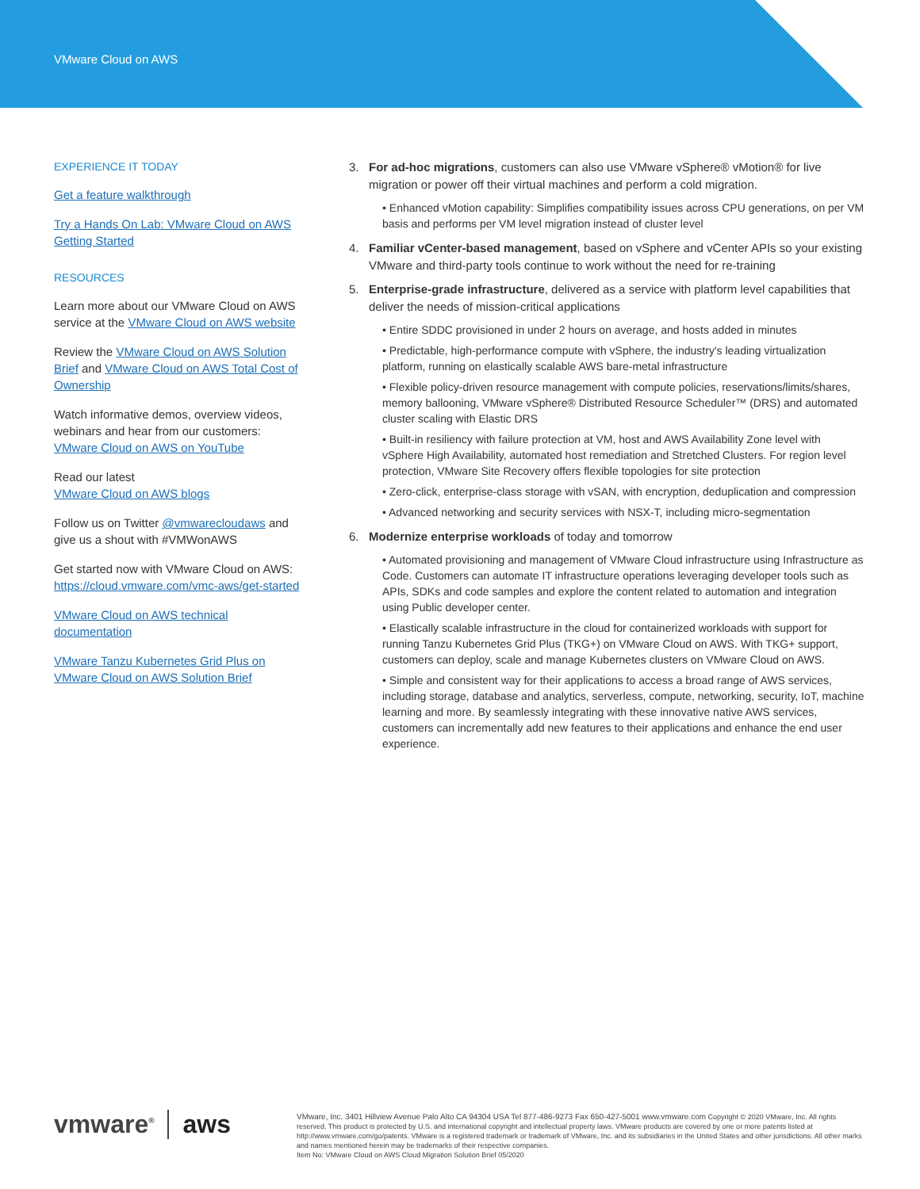VMware Cloud on AWS
EXPERIENCE IT TODAY
Get a feature walkthrough
Try a Hands On Lab: VMware Cloud on AWS Getting Started
RESOURCES
Learn more about our VMware Cloud on AWS service at the VMware Cloud on AWS website
Review the VMware Cloud on AWS Solution Brief and VMware Cloud on AWS Total Cost of Ownership
Watch informative demos, overview videos, webinars and hear from our customers: VMware Cloud on AWS on YouTube
Read our latest
VMware Cloud on AWS blogs
Follow us on Twitter @vmwarecloudaws and give us a shout with #VMWonAWS
Get started now with VMware Cloud on AWS: https://cloud.vmware.com/vmc-aws/get-started
VMware Cloud on AWS technical documentation
VMware Tanzu Kubernetes Grid Plus on VMware Cloud on AWS Solution Brief
3. For ad-hoc migrations, customers can also use VMware vSphere® vMotion® for live migration or power off their virtual machines and perform a cold migration.
• Enhanced vMotion capability: Simplifies compatibility issues across CPU generations, on per VM basis and performs per VM level migration instead of cluster level
4. Familiar vCenter-based management, based on vSphere and vCenter APIs so your existing VMware and third-party tools continue to work without the need for re-training
5. Enterprise-grade infrastructure, delivered as a service with platform level capabilities that deliver the needs of mission-critical applications
• Entire SDDC provisioned in under 2 hours on average, and hosts added in minutes
• Predictable, high-performance compute with vSphere, the industry's leading virtualization platform, running on elastically scalable AWS bare-metal infrastructure
• Flexible policy-driven resource management with compute policies, reservations/limits/shares, memory ballooning, VMware vSphere® Distributed Resource Scheduler™ (DRS) and automated cluster scaling with Elastic DRS
• Built-in resiliency with failure protection at VM, host and AWS Availability Zone level with vSphere High Availability, automated host remediation and Stretched Clusters. For region level protection, VMware Site Recovery offers flexible topologies for site protection
• Zero-click, enterprise-class storage with vSAN, with encryption, deduplication and compression
• Advanced networking and security services with NSX-T, including micro-segmentation
6. Modernize enterprise workloads of today and tomorrow
• Automated provisioning and management of VMware Cloud infrastructure using Infrastructure as Code. Customers can automate IT infrastructure operations leveraging developer tools such as APIs, SDKs and code samples and explore the content related to automation and integration using Public developer center.
• Elastically scalable infrastructure in the cloud for containerized workloads with support for running Tanzu Kubernetes Grid Plus (TKG+) on VMware Cloud on AWS. With TKG+ support, customers can deploy, scale and manage Kubernetes clusters on VMware Cloud on AWS.
• Simple and consistent way for their applications to access a broad range of AWS services, including storage, database and analytics, serverless, compute, networking, security, IoT, machine learning and more. By seamlessly integrating with these innovative native AWS services, customers can incrementally add new features to their applications and enhance the end user experience.
vmware<sup>®</sup> aws
VMware, Inc. 3401 Hillview Avenue Palo Alto CA 94304 USA Tel 877-486-9273 Fax 650-427-5001 www.vmware.com Copyright © 2020 VMware, Inc. All rights reserved. This product is protected by U.S. and international copyright and intellectual property laws. VMware products are covered by one or more patents listed at http://www.vmware.com/go/patents. VMware is a registered trademark or trademark of VMware, Inc. and its subsidiaries in the United States and other jurisdictions. All other marks and names mentioned herein may be trademarks of their respective companies.
Item No: VMware Cloud on AWS Cloud Migration Solution Brief 05/2020